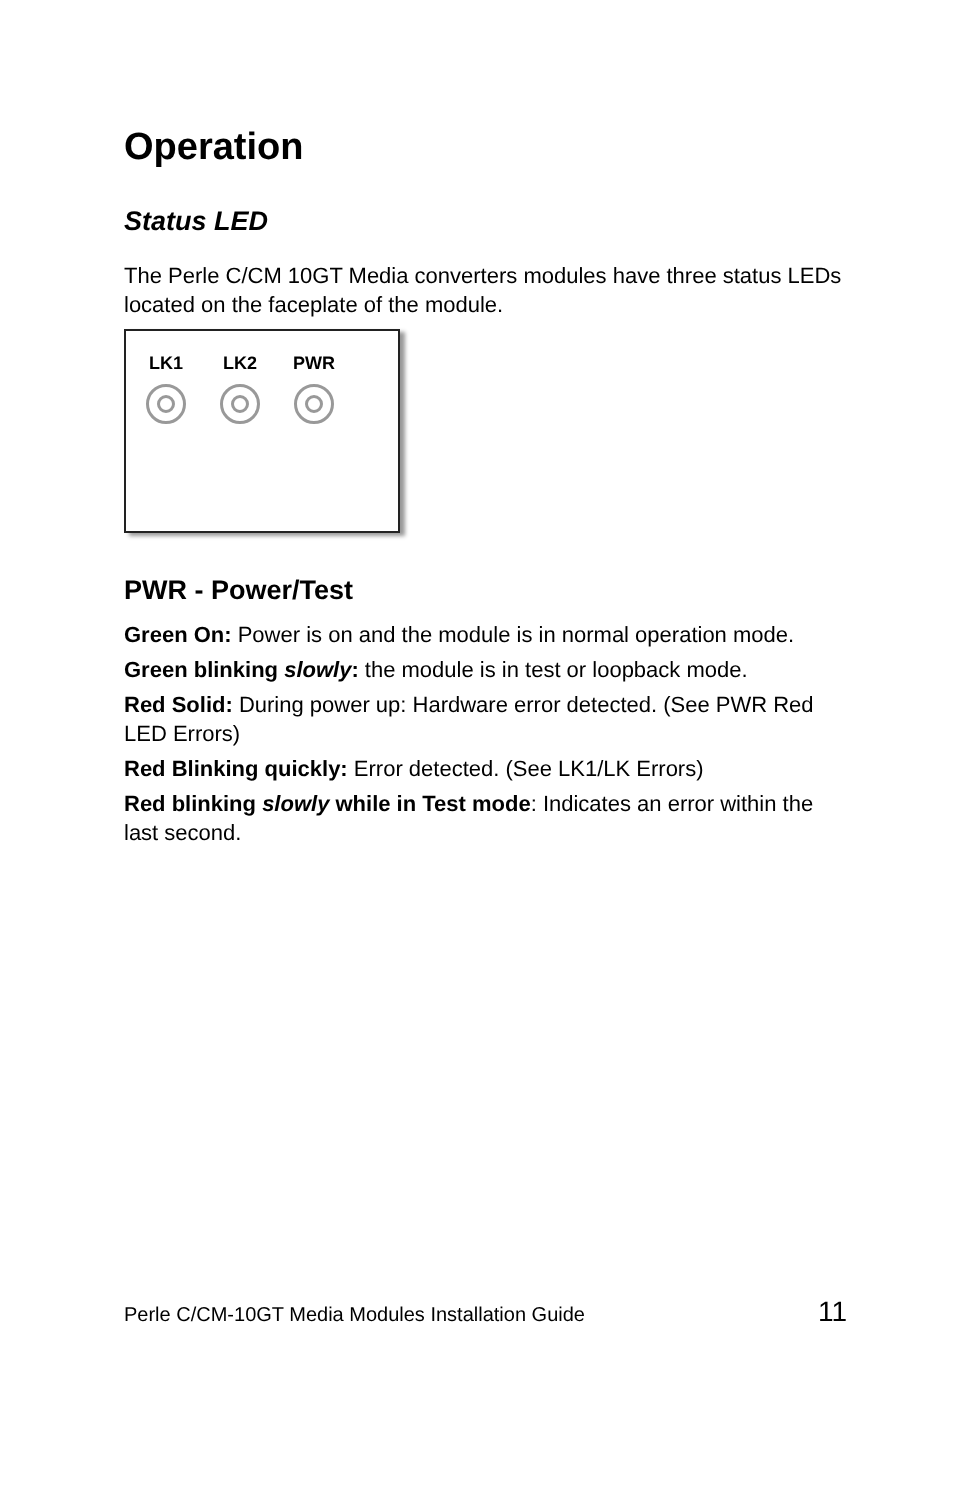Operation
Status LED
The Perle C/CM 10GT Media converters modules have three status LEDs located on the faceplate of the module.
LK1 LK2 PWR
PWR - Power/Test
Green On: Power is on and the module is in normal operation mode.
Green blinking slowly: the module is in test or loopback mode.
Red Solid: During power up: Hardware error detected. (See PWR Red LED Errors)
Red Blinking quickly: Error detected. (See LK1/LK Errors)
Red blinking slowly while in Test mode: Indicates an error within the last second.
Perle C/CM-10GT Media Modules Installation Guide 11